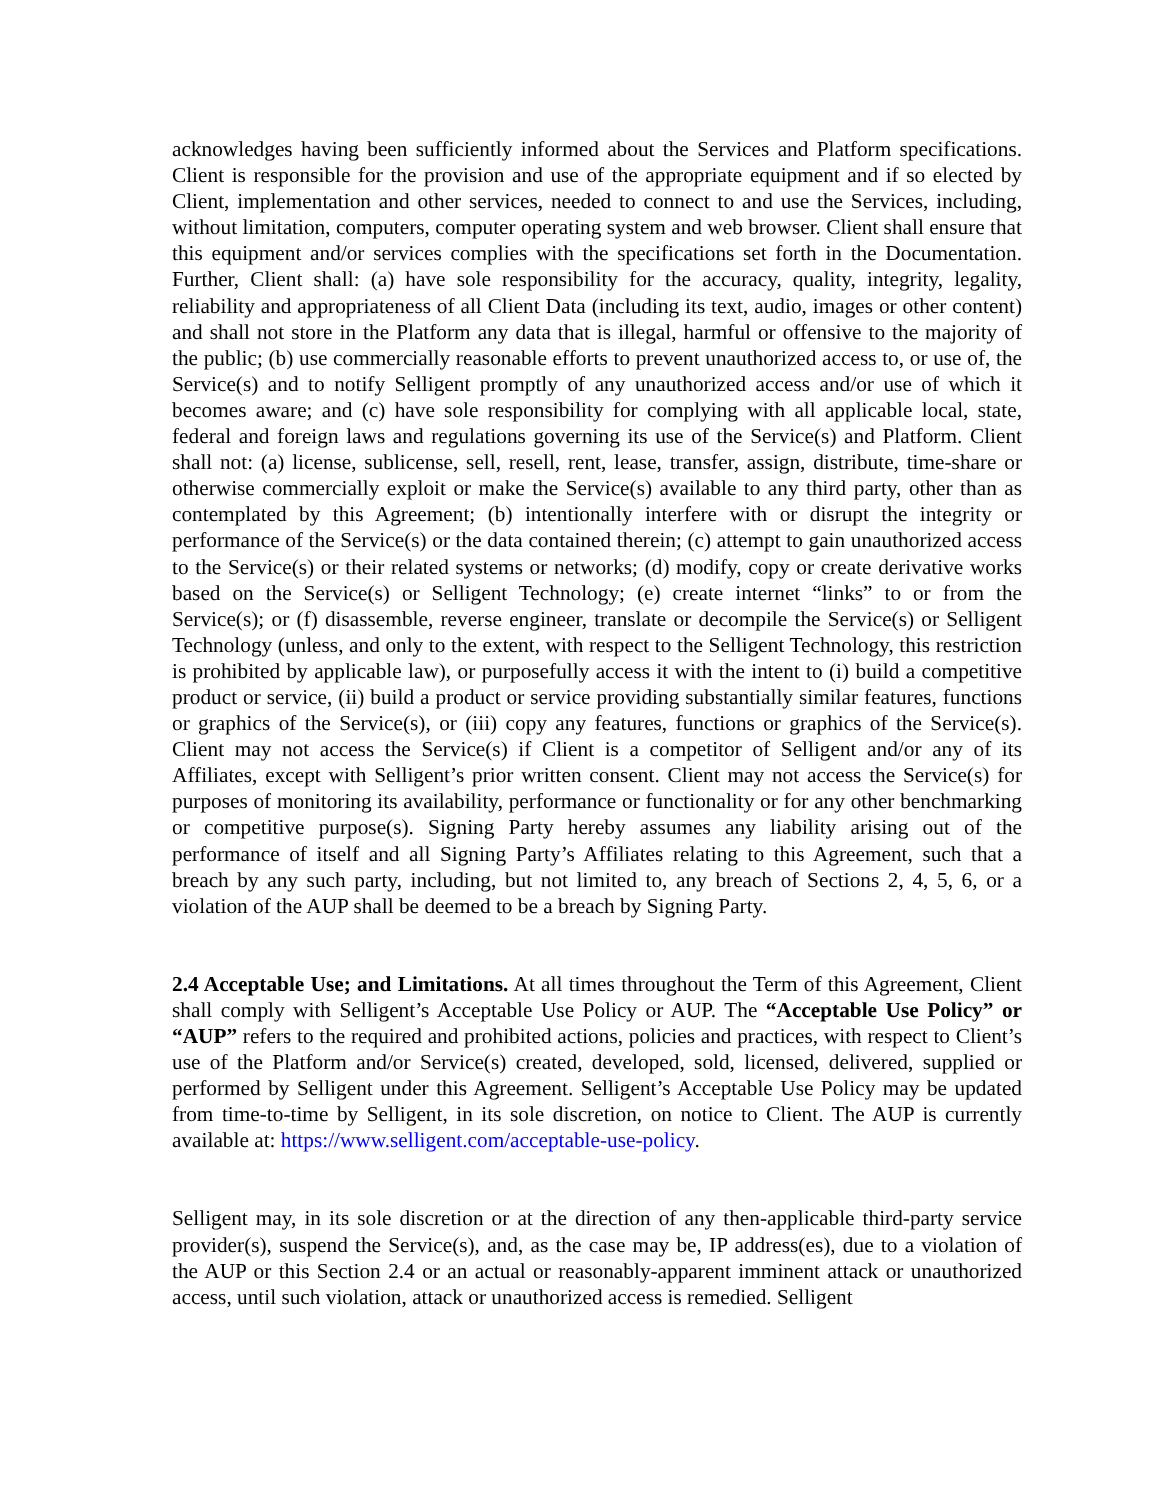acknowledges having been sufficiently informed about the Services and Platform specifications. Client is responsible for the provision and use of the appropriate equipment and if so elected by Client, implementation and other services, needed to connect to and use the Services, including, without limitation, computers, computer operating system and web browser. Client shall ensure that this equipment and/or services complies with the specifications set forth in the Documentation. Further, Client shall: (a) have sole responsibility for the accuracy, quality, integrity, legality, reliability and appropriateness of all Client Data (including its text, audio, images or other content) and shall not store in the Platform any data that is illegal, harmful or offensive to the majority of the public; (b) use commercially reasonable efforts to prevent unauthorized access to, or use of, the Service(s) and to notify Selligent promptly of any unauthorized access and/or use of which it becomes aware; and (c) have sole responsibility for complying with all applicable local, state, federal and foreign laws and regulations governing its use of the Service(s) and Platform. Client shall not: (a) license, sublicense, sell, resell, rent, lease, transfer, assign, distribute, time-share or otherwise commercially exploit or make the Service(s) available to any third party, other than as contemplated by this Agreement; (b) intentionally interfere with or disrupt the integrity or performance of the Service(s) or the data contained therein; (c) attempt to gain unauthorized access to the Service(s) or their related systems or networks; (d) modify, copy or create derivative works based on the Service(s) or Selligent Technology; (e) create internet “links” to or from the Service(s); or (f) disassemble, reverse engineer, translate or decompile the Service(s) or Selligent Technology (unless, and only to the extent, with respect to the Selligent Technology, this restriction is prohibited by applicable law), or purposefully access it with the intent to (i) build a competitive product or service, (ii) build a product or service providing substantially similar features, functions or graphics of the Service(s), or (iii) copy any features, functions or graphics of the Service(s). Client may not access the Service(s) if Client is a competitor of Selligent and/or any of its Affiliates, except with Selligent’s prior written consent. Client may not access the Service(s) for purposes of monitoring its availability, performance or functionality or for any other benchmarking or competitive purpose(s). Signing Party hereby assumes any liability arising out of the performance of itself and all Signing Party’s Affiliates relating to this Agreement, such that a breach by any such party, including, but not limited to, any breach of Sections 2, 4, 5, 6, or a violation of the AUP shall be deemed to be a breach by Signing Party.
2.4 Acceptable Use; and Limitations. At all times throughout the Term of this Agreement, Client shall comply with Selligent’s Acceptable Use Policy or AUP. The “Acceptable Use Policy” or “AUP” refers to the required and prohibited actions, policies and practices, with respect to Client’s use of the Platform and/or Service(s) created, developed, sold, licensed, delivered, supplied or performed by Selligent under this Agreement. Selligent’s Acceptable Use Policy may be updated from time-to-time by Selligent, in its sole discretion, on notice to Client. The AUP is currently available at: https://www.selligent.com/acceptable-use-policy.
Selligent may, in its sole discretion or at the direction of any then-applicable third-party service provider(s), suspend the Service(s), and, as the case may be, IP address(es), due to a violation of the AUP or this Section 2.4 or an actual or reasonably-apparent imminent attack or unauthorized access, until such violation, attack or unauthorized access is remedied. Selligent